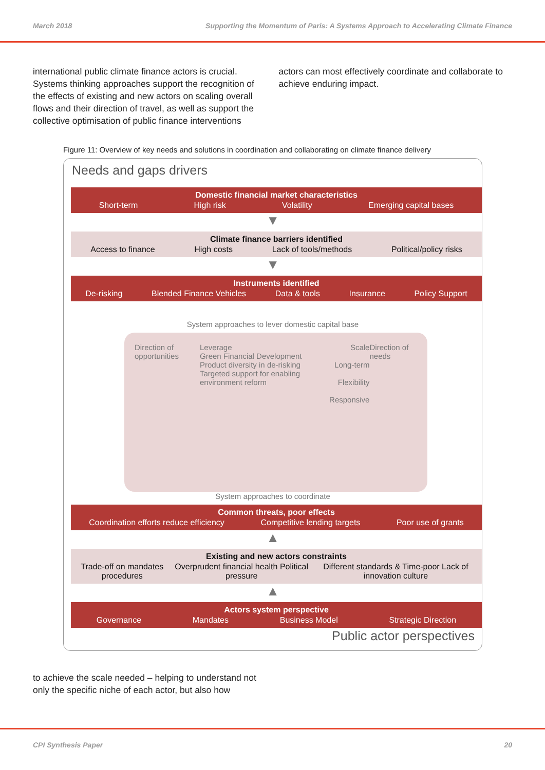March 2018 Supporting the Momentum of Paris: A Systems Approach to Accelerating Climate Finance
international public climate finance actors is crucial. Systems thinking approaches support the recognition of the effects of existing and new actors on scaling overall flows and their direction of travel, as well as support the collective optimisation of public finance interventions
actors can most effectively coordinate and collaborate to achieve enduring impact.
Figure 11: Overview of key needs and solutions in coordination and collaborating on climate finance delivery
Needs and gaps drivers
Domestic financial market characteristics
Short-term High risk Volatility Emerging capital bases
▼
Climate finance barriers identified
Access to finance High costs Lack of tools/methods Political/policy risks
▼
Instruments identified
De-risking Blended Finance Vehicles Data & tools Insurance Policy Support
System approaches to lever domestic capital base
Direction of opportunities Leverage
Green Financial Development
Product diversity in de-risking
Targeted support for enabling environment reform
Scale
Long-term
Flexibility
Responsive
Direction of needs
System approaches to coordinate
Common threats, poor effects
Coordination efforts reduce efficiency Competitive lending targets Poor use of grants
▲
Existing and new actors constraints
Trade-off on mandates procedures Overprudent financial health Political pressure Different standards & Time-poor Lack of innovation culture
▲
Actors system perspective
Governance Mandates Business Model Strategic Direction
Public actor perspectives
to achieve the scale needed – helping to understand not only the specific niche of each actor, but also how
CPI Synthesis Paper 20